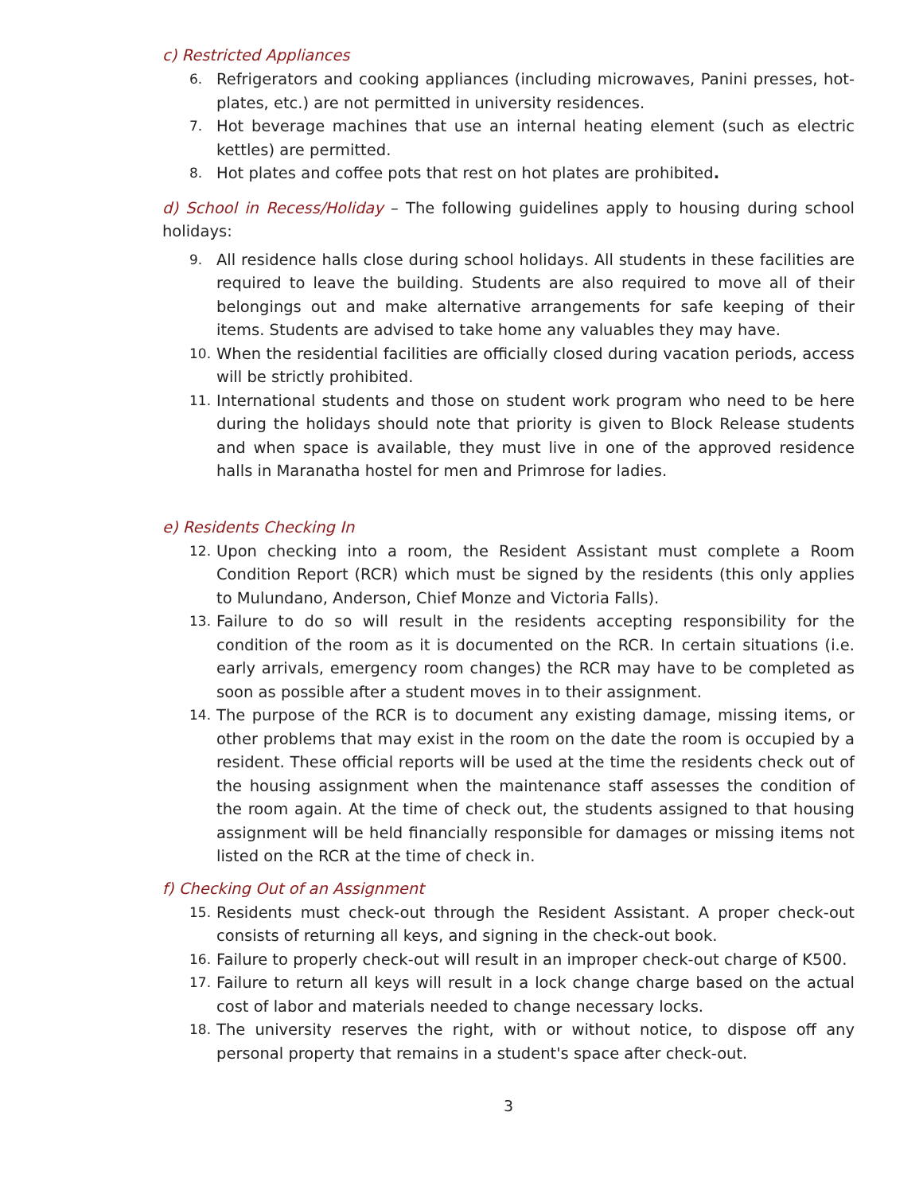c) Restricted Appliances
6. Refrigerators and cooking appliances (including microwaves, Panini presses, hot-plates, etc.) are not permitted in university residences.
7. Hot beverage machines that use an internal heating element (such as electric kettles) are permitted.
8. Hot plates and coffee pots that rest on hot plates are prohibited.
d) School in Recess/Holiday – The following guidelines apply to housing during school holidays:
9. All residence halls close during school holidays. All students in these facilities are required to leave the building. Students are also required to move all of their belongings out and make alternative arrangements for safe keeping of their items. Students are advised to take home any valuables they may have.
10. When the residential facilities are officially closed during vacation periods, access will be strictly prohibited.
11. International students and those on student work program who need to be here during the holidays should note that priority is given to Block Release students and when space is available, they must live in one of the approved residence halls in Maranatha hostel for men and Primrose for ladies.
e) Residents Checking In
12. Upon checking into a room, the Resident Assistant must complete a Room Condition Report (RCR) which must be signed by the residents (this only applies to Mulundano, Anderson, Chief Monze and Victoria Falls).
13. Failure to do so will result in the residents accepting responsibility for the condition of the room as it is documented on the RCR. In certain situations (i.e. early arrivals, emergency room changes) the RCR may have to be completed as soon as possible after a student moves in to their assignment.
14. The purpose of the RCR is to document any existing damage, missing items, or other problems that may exist in the room on the date the room is occupied by a resident. These official reports will be used at the time the residents check out of the housing assignment when the maintenance staff assesses the condition of the room again. At the time of check out, the students assigned to that housing assignment will be held financially responsible for damages or missing items not listed on the RCR at the time of check in.
f) Checking Out of an Assignment
15. Residents must check-out through the Resident Assistant. A proper check-out consists of returning all keys, and signing in the check-out book.
16. Failure to properly check-out will result in an improper check-out charge of K500.
17. Failure to return all keys will result in a lock change charge based on the actual cost of labor and materials needed to change necessary locks.
18. The university reserves the right, with or without notice, to dispose off any personal property that remains in a student's space after check-out.
3